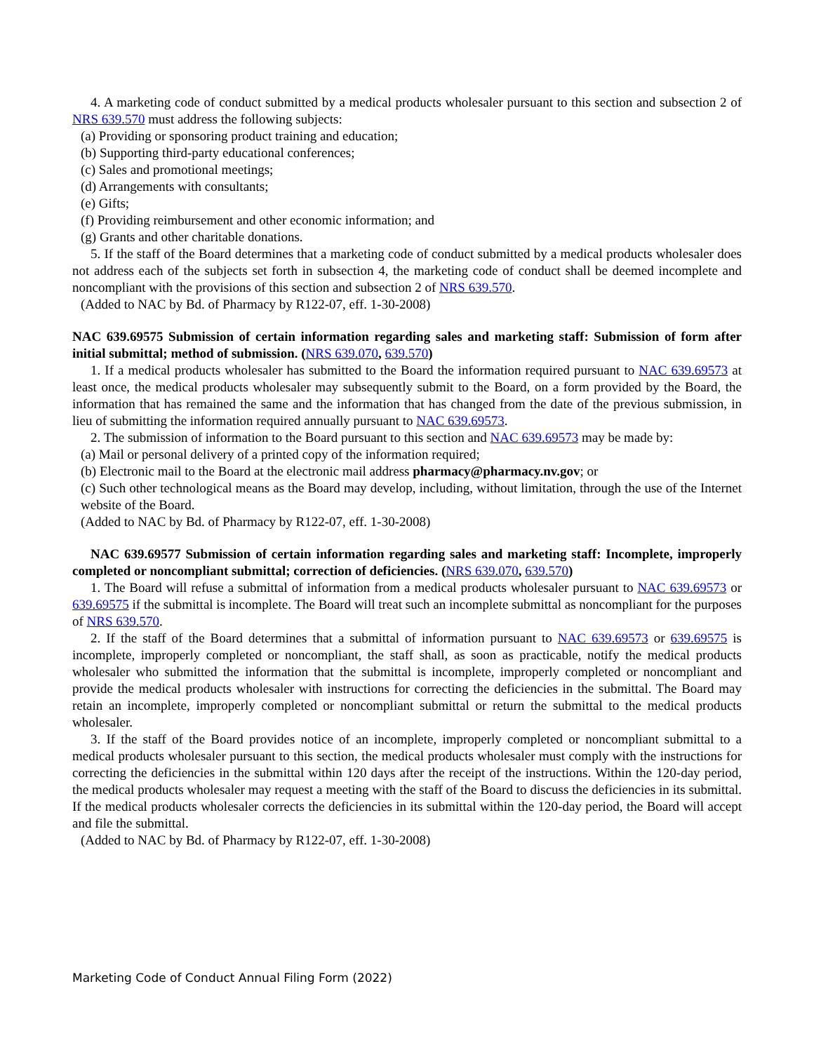4. A marketing code of conduct submitted by a medical products wholesaler pursuant to this section and subsection 2 of NRS 639.570 must address the following subjects:
(a) Providing or sponsoring product training and education;
(b) Supporting third-party educational conferences;
(c) Sales and promotional meetings;
(d) Arrangements with consultants;
(e) Gifts;
(f) Providing reimbursement and other economic information; and
(g) Grants and other charitable donations.
5. If the staff of the Board determines that a marketing code of conduct submitted by a medical products wholesaler does not address each of the subjects set forth in subsection 4, the marketing code of conduct shall be deemed incomplete and noncompliant with the provisions of this section and subsection 2 of NRS 639.570.
(Added to NAC by Bd. of Pharmacy by R122-07, eff. 1-30-2008)
NAC 639.69575 Submission of certain information regarding sales and marketing staff: Submission of form after initial submittal; method of submission. (NRS 639.070, 639.570)
1. If a medical products wholesaler has submitted to the Board the information required pursuant to NAC 639.69573 at least once, the medical products wholesaler may subsequently submit to the Board, on a form provided by the Board, the information that has remained the same and the information that has changed from the date of the previous submission, in lieu of submitting the information required annually pursuant to NAC 639.69573.
2. The submission of information to the Board pursuant to this section and NAC 639.69573 may be made by:
(a) Mail or personal delivery of a printed copy of the information required;
(b) Electronic mail to the Board at the electronic mail address pharmacy@pharmacy.nv.gov; or
(c) Such other technological means as the Board may develop, including, without limitation, through the use of the Internet website of the Board.
(Added to NAC by Bd. of Pharmacy by R122-07, eff. 1-30-2008)
NAC 639.69577 Submission of certain information regarding sales and marketing staff: Incomplete, improperly completed or noncompliant submittal; correction of deficiencies. (NRS 639.070, 639.570)
1. The Board will refuse a submittal of information from a medical products wholesaler pursuant to NAC 639.69573 or 639.69575 if the submittal is incomplete. The Board will treat such an incomplete submittal as noncompliant for the purposes of NRS 639.570.
2. If the staff of the Board determines that a submittal of information pursuant to NAC 639.69573 or 639.69575 is incomplete, improperly completed or noncompliant, the staff shall, as soon as practicable, notify the medical products wholesaler who submitted the information that the submittal is incomplete, improperly completed or noncompliant and provide the medical products wholesaler with instructions for correcting the deficiencies in the submittal. The Board may retain an incomplete, improperly completed or noncompliant submittal or return the submittal to the medical products wholesaler.
3. If the staff of the Board provides notice of an incomplete, improperly completed or noncompliant submittal to a medical products wholesaler pursuant to this section, the medical products wholesaler must comply with the instructions for correcting the deficiencies in the submittal within 120 days after the receipt of the instructions. Within the 120-day period, the medical products wholesaler may request a meeting with the staff of the Board to discuss the deficiencies in its submittal. If the medical products wholesaler corrects the deficiencies in its submittal within the 120-day period, the Board will accept and file the submittal.
(Added to NAC by Bd. of Pharmacy by R122-07, eff. 1-30-2008)
Marketing Code of Conduct Annual Filing Form (2022)